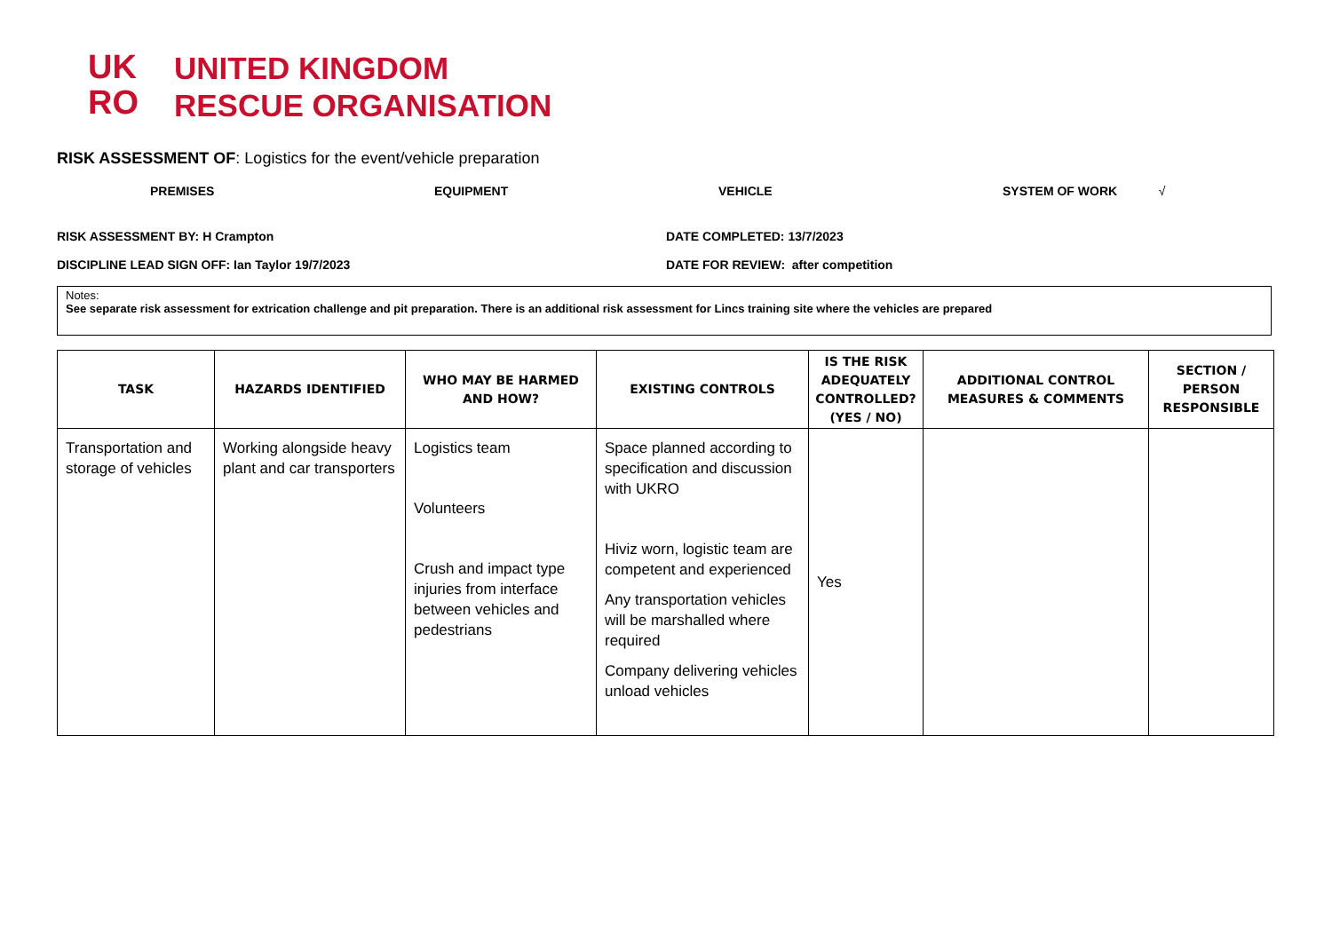UK
RO
UNITED KINGDOM
RESCUE ORGANISATION
RISK ASSESSMENT OF: Logistics for the event/vehicle preparation
PREMISES EQUIPMENT VEHICLE SYSTEM OF WORK √
RISK ASSESSMENT BY: H Crampton DATE COMPLETED: 13/7/2023
DISCIPLINE LEAD SIGN OFF: Ian Taylor 19/7/2023 DATE FOR REVIEW: after competition
Notes:
See separate risk assessment for extrication challenge and pit preparation. There is an additional risk assessment for Lincs training site where the vehicles are prepared
| TASK | HAZARDS IDENTIFIED | WHO MAY BE HARMED AND HOW? | EXISTING CONTROLS | IS THE RISK ADEQUATELY CONTROLLED? (YES / NO) | ADDITIONAL CONTROL MEASURES & COMMENTS | SECTION / PERSON RESPONSIBLE |
| --- | --- | --- | --- | --- | --- | --- |
| Transportation and storage of vehicles | Working alongside heavy plant and car transporters | Logistics team Volunteers Crush and impact type injuries from interface between vehicles and pedestrians | Space planned according to specification and discussion with UKRO Hiviz worn, logistic team are competent and experienced Any transportation vehicles will be marshalled where required Company delivering vehicles unload vehicles | Yes | | |